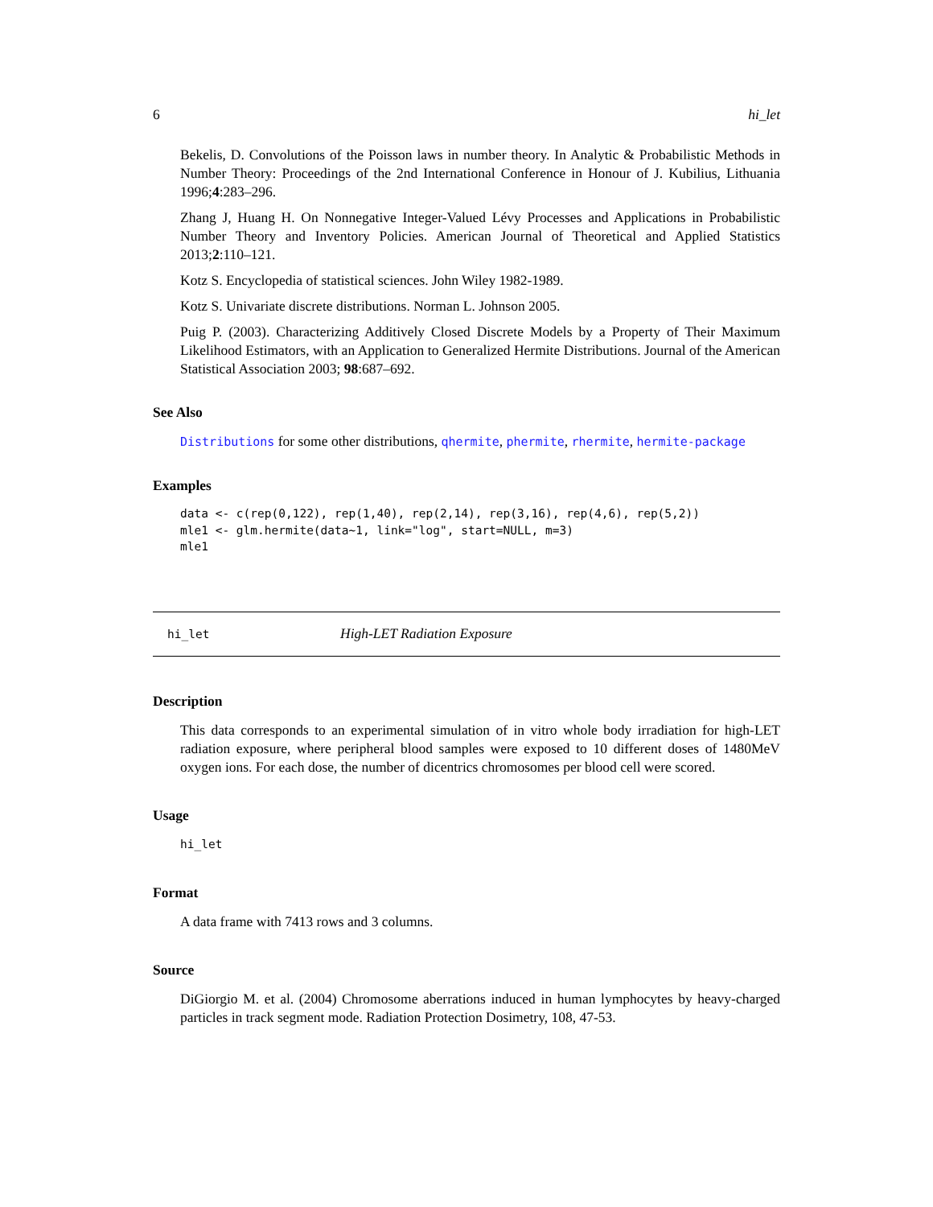6 hi_let
Bekelis, D. Convolutions of the Poisson laws in number theory. In Analytic & Probabilistic Methods in Number Theory: Proceedings of the 2nd International Conference in Honour of J. Kubilius, Lithuania 1996;4:283–296.
Zhang J, Huang H. On Nonnegative Integer-Valued Lévy Processes and Applications in Probabilistic Number Theory and Inventory Policies. American Journal of Theoretical and Applied Statistics 2013;2:110–121.
Kotz S. Encyclopedia of statistical sciences. John Wiley 1982-1989.
Kotz S. Univariate discrete distributions. Norman L. Johnson 2005.
Puig P. (2003). Characterizing Additively Closed Discrete Models by a Property of Their Maximum Likelihood Estimators, with an Application to Generalized Hermite Distributions. Journal of the American Statistical Association 2003; 98:687–692.
See Also
Distributions for some other distributions, qhermite, phermite, rhermite, hermite-package
Examples
data <- c(rep(0,122), rep(1,40), rep(2,14), rep(3,16), rep(4,6), rep(5,2))
mle1 <- glm.hermite(data~1, link="log", start=NULL, m=3)
mle1
hi_let High-LET Radiation Exposure
Description
This data corresponds to an experimental simulation of in vitro whole body irradiation for high-LET radiation exposure, where peripheral blood samples were exposed to 10 different doses of 1480MeV oxygen ions. For each dose, the number of dicentrics chromosomes per blood cell were scored.
Usage
hi_let
Format
A data frame with 7413 rows and 3 columns.
Source
DiGiorgio M. et al. (2004) Chromosome aberrations induced in human lymphocytes by heavy-charged particles in track segment mode. Radiation Protection Dosimetry, 108, 47-53.